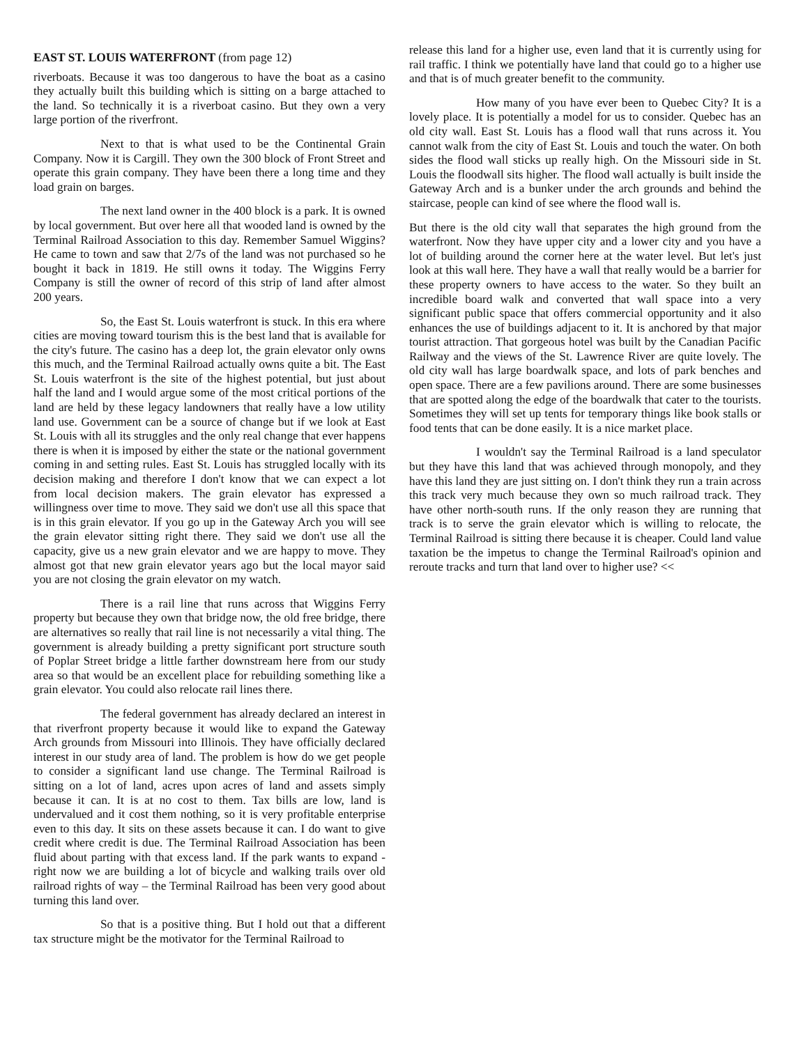EAST ST. LOUIS WATERFRONT (from page 12)
riverboats. Because it was too dangerous to have the boat as a casino they actually built this building which is sitting on a barge attached to the land. So technically it is a riverboat casino. But they own a very large portion of the riverfront.
Next to that is what used to be the Continental Grain Company. Now it is Cargill. They own the 300 block of Front Street and operate this grain company. They have been there a long time and they load grain on barges.
The next land owner in the 400 block is a park. It is owned by local government. But over here all that wooded land is owned by the Terminal Railroad Association to this day. Remember Samuel Wiggins? He came to town and saw that 2/7s of the land was not purchased so he bought it back in 1819. He still owns it today. The Wiggins Ferry Company is still the owner of record of this strip of land after almost 200 years.
So, the East St. Louis waterfront is stuck. In this era where cities are moving toward tourism this is the best land that is available for the city's future. The casino has a deep lot, the grain elevator only owns this much, and the Terminal Railroad actually owns quite a bit. The East St. Louis waterfront is the site of the highest potential, but just about half the land and I would argue some of the most critical portions of the land are held by these legacy landowners that really have a low utility land use. Government can be a source of change but if we look at East St. Louis with all its struggles and the only real change that ever happens there is when it is imposed by either the state or the national government coming in and setting rules. East St. Louis has struggled locally with its decision making and therefore I don't know that we can expect a lot from local decision makers. The grain elevator has expressed a willingness over time to move. They said we don't use all this space that is in this grain elevator. If you go up in the Gateway Arch you will see the grain elevator sitting right there. They said we don't use all the capacity, give us a new grain elevator and we are happy to move. They almost got that new grain elevator years ago but the local mayor said you are not closing the grain elevator on my watch.
There is a rail line that runs across that Wiggins Ferry property but because they own that bridge now, the old free bridge, there are alternatives so really that rail line is not necessarily a vital thing. The government is already building a pretty significant port structure south of Poplar Street bridge a little farther downstream here from our study area so that would be an excellent place for rebuilding something like a grain elevator. You could also relocate rail lines there.
The federal government has already declared an interest in that riverfront property because it would like to expand the Gateway Arch grounds from Missouri into Illinois. They have officially declared interest in our study area of land. The problem is how do we get people to consider a significant land use change. The Terminal Railroad is sitting on a lot of land, acres upon acres of land and assets simply because it can. It is at no cost to them. Tax bills are low, land is undervalued and it cost them nothing, so it is very profitable enterprise even to this day. It sits on these assets because it can. I do want to give credit where credit is due. The Terminal Railroad Association has been fluid about parting with that excess land. If the park wants to expand - right now we are building a lot of bicycle and walking trails over old railroad rights of way – the Terminal Railroad has been very good about turning this land over.
So that is a positive thing. But I hold out that a different tax structure might be the motivator for the Terminal Railroad to
release this land for a higher use, even land that it is currently using for rail traffic. I think we potentially have land that could go to a higher use and that is of much greater benefit to the community.
How many of you have ever been to Quebec City? It is a lovely place. It is potentially a model for us to consider. Quebec has an old city wall. East St. Louis has a flood wall that runs across it. You cannot walk from the city of East St. Louis and touch the water. On both sides the flood wall sticks up really high. On the Missouri side in St. Louis the floodwall sits higher. The flood wall actually is built inside the Gateway Arch and is a bunker under the arch grounds and behind the staircase, people can kind of see where the flood wall is.
But there is the old city wall that separates the high ground from the waterfront. Now they have upper city and a lower city and you have a lot of building around the corner here at the water level. But let's just look at this wall here. They have a wall that really would be a barrier for these property owners to have access to the water. So they built an incredible board walk and converted that wall space into a very significant public space that offers commercial opportunity and it also enhances the use of buildings adjacent to it. It is anchored by that major tourist attraction. That gorgeous hotel was built by the Canadian Pacific Railway and the views of the St. Lawrence River are quite lovely. The old city wall has large boardwalk space, and lots of park benches and open space. There are a few pavilions around. There are some businesses that are spotted along the edge of the boardwalk that cater to the tourists. Sometimes they will set up tents for temporary things like book stalls or food tents that can be done easily. It is a nice market place.
I wouldn't say the Terminal Railroad is a land speculator but they have this land that was achieved through monopoly, and they have this land they are just sitting on. I don't think they run a train across this track very much because they own so much railroad track. They have other north-south runs. If the only reason they are running that track is to serve the grain elevator which is willing to relocate, the Terminal Railroad is sitting there because it is cheaper. Could land value taxation be the impetus to change the Terminal Railroad's opinion and reroute tracks and turn that land over to higher use? <<